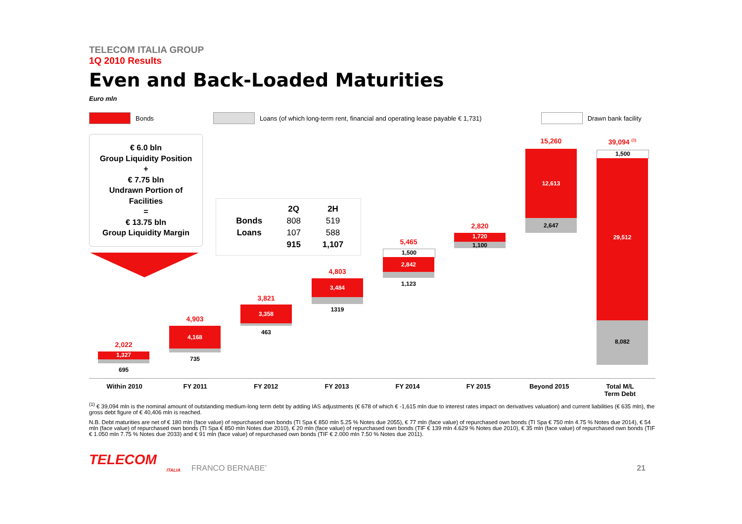TELECOM ITALIA GROUP
1Q 2010 Results
Even and Back-Loaded Maturities
Euro mln
Bonds
Loans (of which long-term rent, financial and operating lease payable € 1,731)
Drawn bank facility
€ 6.0 bln
Group Liquidity Position
+
€ 7.75 bln
Undrawn Portion of
Facilities
=
€ 13.75 bln
Group Liquidity Margin
| | 2Q | 2H |
| --- | --- | --- |
| Bonds | 808 | 519 |
| Loans | 107 | 588 |
| | 915 | 1,107 |
2,022
1,327
695
4,903
4,168
735
3,821
3,358
463
4,803
3,484
1319
5,465
1,500
2,842
1,123
2,820
1,720
1,100
15,260
12,613
2,647
39,094 <sup>(1)</sup>
1,500
29,512
8,082
Within 2010 FY 2011 FY 2012 FY 2013 FY 2014 FY 2015 Beyond 2015 Total M/L
Term Debt
<sup>(1)</sup> € 39,094 mln is the nominal amount of outstanding medium-long term debt by adding IAS adjustments (€ 678 of which € -1,615 mln due to interest rates impact on derivatives valuation) and current liabilities (€ 635 mln), the gross debt figure of € 40,406 mln is reached.
N.B. Debt maturities are net of € 180 mln (face value) of repurchased own bonds (TI Spa € 850 mln 5.25 % Notes due 2055), € 77 mln (face value) of repurchased own bonds (TI Spa € 750 mln 4.75 % Notes due 2014), € 54 mln (face value) of repurchased own bonds (TI Spa € 850 mln Notes due 2010), € 20 mln (face value) of repurchased own bonds (TIF € 139 mln 4.629 % Notes due 2010), € 35 mln (face value) of repurchased own bonds (TIF € 1.050 mln 7.75 % Notes due 2033) and € 91 mln (face value) of repurchased own bonds (TIF € 2.000 mln 7.50 % Notes due 2011).
TELECOM
ITALIA
FRANCO BERNABE’
21